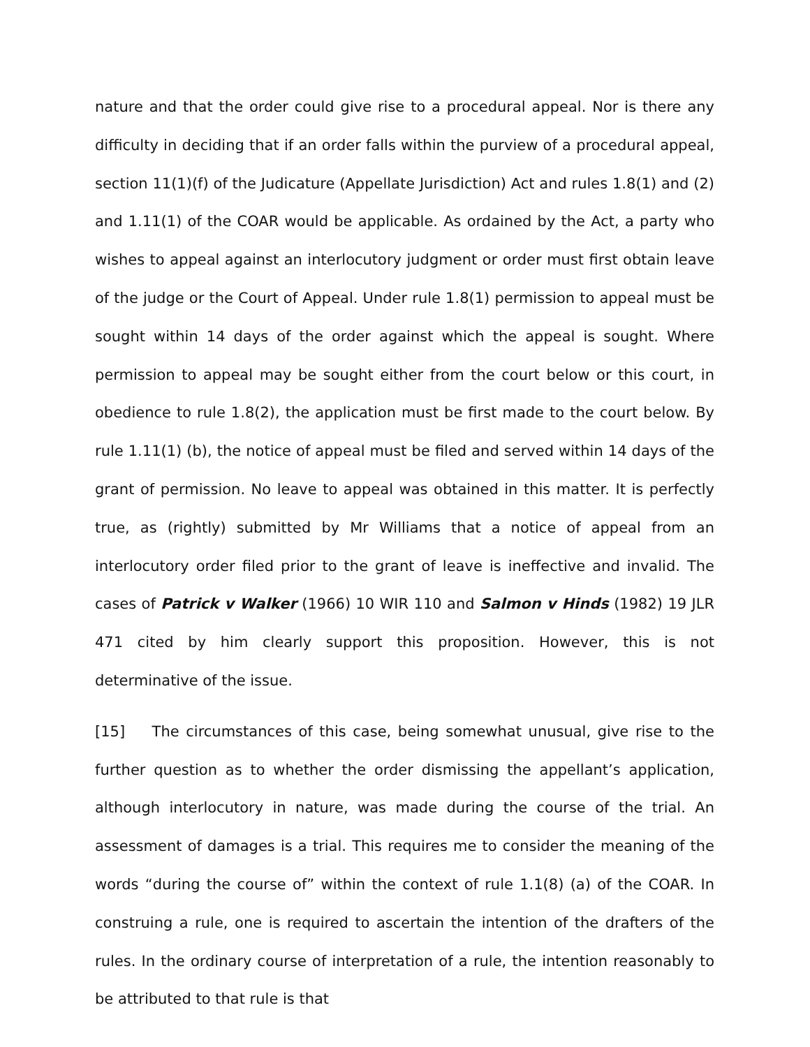nature and that the order could give rise to a procedural appeal. Nor is there any difficulty in deciding that if an order falls within the purview of a procedural appeal, section 11(1)(f) of the Judicature (Appellate Jurisdiction) Act and rules 1.8(1) and (2) and 1.11(1) of the COAR would be applicable. As ordained by the Act, a party who wishes to appeal against an interlocutory judgment or order must first obtain leave of the judge or the Court of Appeal. Under rule 1.8(1) permission to appeal must be sought within 14 days of the order against which the appeal is sought. Where permission to appeal may be sought either from the court below or this court, in obedience to rule 1.8(2), the application must be first made to the court below. By rule 1.11(1) (b), the notice of appeal must be filed and served within 14 days of the grant of permission. No leave to appeal was obtained in this matter. It is perfectly true, as (rightly) submitted by Mr Williams that a notice of appeal from an interlocutory order filed prior to the grant of leave is ineffective and invalid. The cases of Patrick v Walker (1966) 10 WIR 110 and Salmon v Hinds (1982) 19 JLR 471 cited by him clearly support this proposition. However, this is not determinative of the issue.
[15] The circumstances of this case, being somewhat unusual, give rise to the further question as to whether the order dismissing the appellant’s application, although interlocutory in nature, was made during the course of the trial. An assessment of damages is a trial. This requires me to consider the meaning of the words “during the course of” within the context of rule 1.1(8) (a) of the COAR. In construing a rule, one is required to ascertain the intention of the drafters of the rules. In the ordinary course of interpretation of a rule, the intention reasonably to be attributed to that rule is that